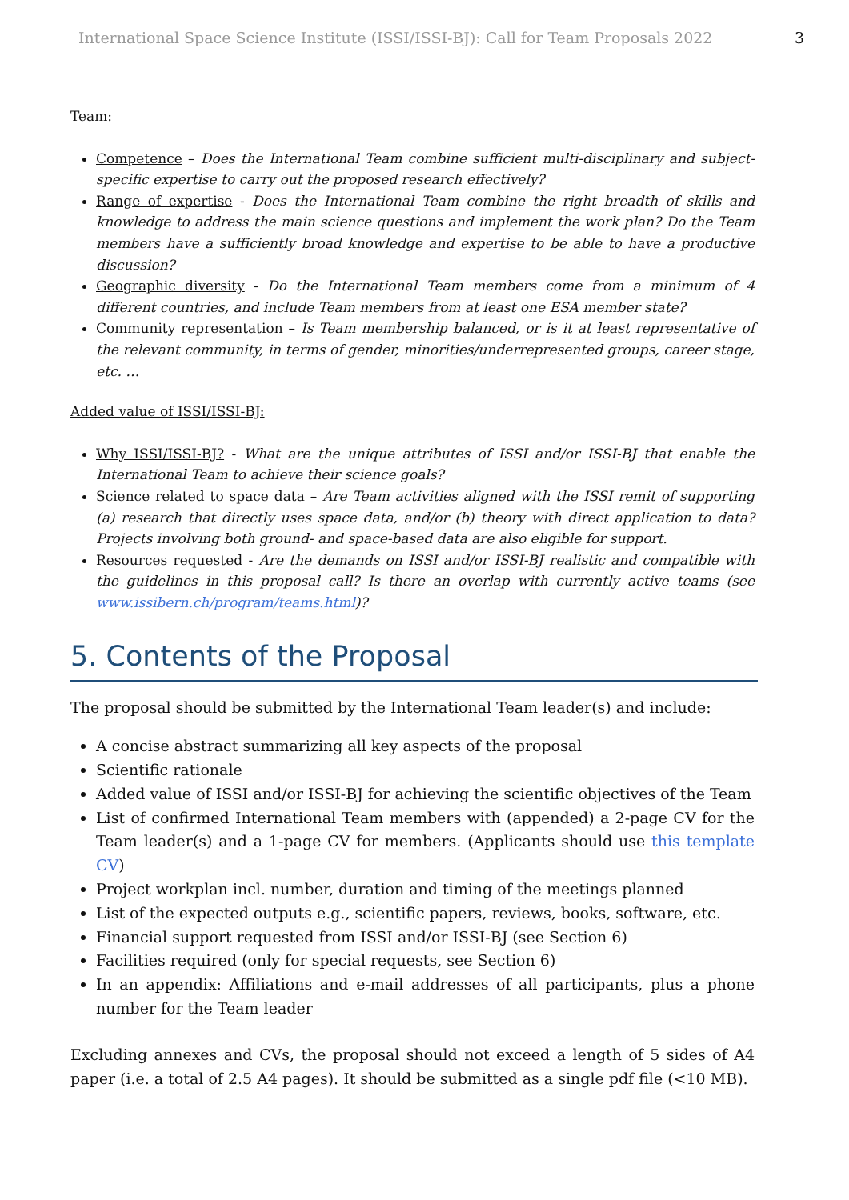International Space Science Institute (ISSI/ISSI-BJ): Call for Team Proposals 2022 3
Team:
Competence – Does the International Team combine sufficient multi-disciplinary and subject-specific expertise to carry out the proposed research effectively?
Range of expertise - Does the International Team combine the right breadth of skills and knowledge to address the main science questions and implement the work plan? Do the Team members have a sufficiently broad knowledge and expertise to be able to have a productive discussion?
Geographic diversity - Do the International Team members come from a minimum of 4 different countries, and include Team members from at least one ESA member state?
Community representation – Is Team membership balanced, or is it at least representative of the relevant community, in terms of gender, minorities/underrepresented groups, career stage, etc. …
Added value of ISSI/ISSI-BJ:
Why ISSI/ISSI-BJ? - What are the unique attributes of ISSI and/or ISSI-BJ that enable the International Team to achieve their science goals?
Science related to space data – Are Team activities aligned with the ISSI remit of supporting (a) research that directly uses space data, and/or (b) theory with direct application to data? Projects involving both ground- and space-based data are also eligible for support.
Resources requested - Are the demands on ISSI and/or ISSI-BJ realistic and compatible with the guidelines in this proposal call? Is there an overlap with currently active teams (see www.issibern.ch/program/teams.html)?
5. Contents of the Proposal
The proposal should be submitted by the International Team leader(s) and include:
A concise abstract summarizing all key aspects of the proposal
Scientific rationale
Added value of ISSI and/or ISSI-BJ for achieving the scientific objectives of the Team
List of confirmed International Team members with (appended) a 2-page CV for the Team leader(s) and a 1-page CV for members. (Applicants should use this template CV)
Project workplan incl. number, duration and timing of the meetings planned
List of the expected outputs e.g., scientific papers, reviews, books, software, etc.
Financial support requested from ISSI and/or ISSI-BJ (see Section 6)
Facilities required (only for special requests, see Section 6)
In an appendix: Affiliations and e-mail addresses of all participants, plus a phone number for the Team leader
Excluding annexes and CVs, the proposal should not exceed a length of 5 sides of A4 paper (i.e. a total of 2.5 A4 pages). It should be submitted as a single pdf file (<10 MB).